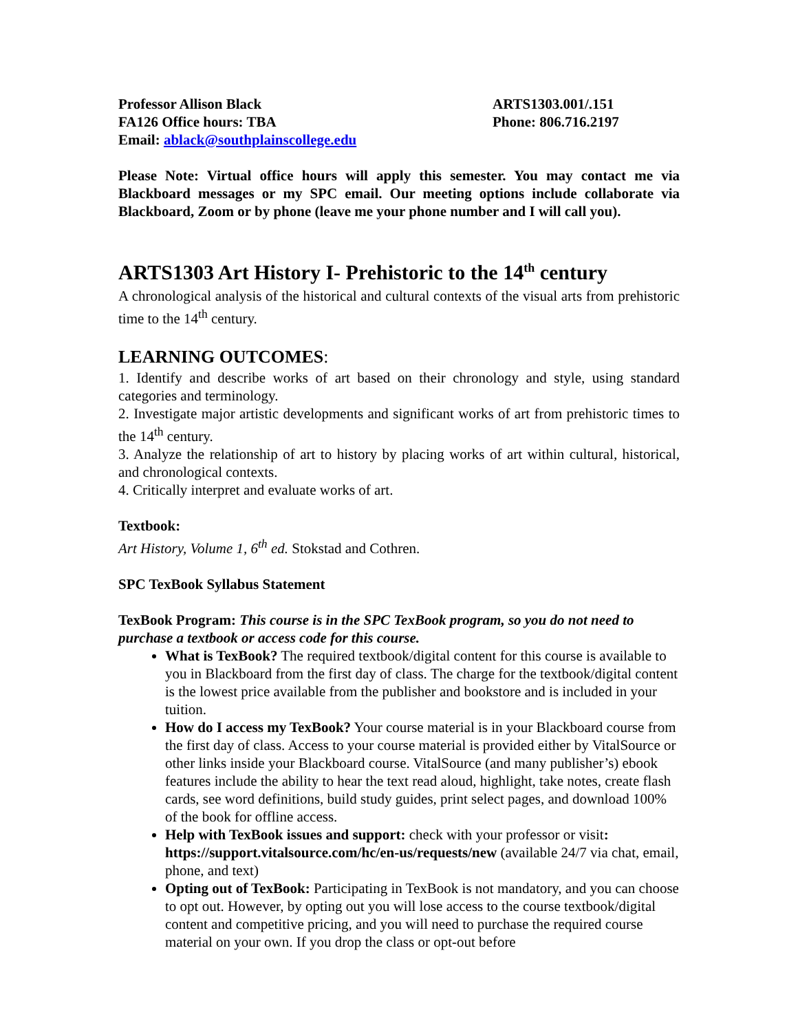Professor Allison Black
FA126 Office hours: TBA
Email: ablack@southplainscollege.edu
ARTS1303.001/.151
Phone: 806.716.2197
Please Note: Virtual office hours will apply this semester. You may contact me via Blackboard messages or my SPC email. Our meeting options include collaborate via Blackboard, Zoom or by phone (leave me your phone number and I will call you).
ARTS1303 Art History I- Prehistoric to the 14<sup>th</sup> century
A chronological analysis of the historical and cultural contexts of the visual arts from prehistoric time to the 14<sup>th</sup> century.
LEARNING OUTCOMES:
1. Identify and describe works of art based on their chronology and style, using standard categories and terminology.
2. Investigate major artistic developments and significant works of art from prehistoric times to the 14<sup>th</sup> century.
3. Analyze the relationship of art to history by placing works of art within cultural, historical, and chronological contexts.
4. Critically interpret and evaluate works of art.
Textbook:
Art History, Volume 1, 6<sup>th</sup> ed. Stokstad and Cothren.
SPC TexBook Syllabus Statement
TexBook Program: This course is in the SPC TexBook program, so you do not need to purchase a textbook or access code for this course.
What is TexBook? The required textbook/digital content for this course is available to you in Blackboard from the first day of class. The charge for the textbook/digital content is the lowest price available from the publisher and bookstore and is included in your tuition.
How do I access my TexBook? Your course material is in your Blackboard course from the first day of class. Access to your course material is provided either by VitalSource or other links inside your Blackboard course. VitalSource (and many publisher’s) ebook features include the ability to hear the text read aloud, highlight, take notes, create flash cards, see word definitions, build study guides, print select pages, and download 100% of the book for offline access.
Help with TexBook issues and support: check with your professor or visit: https://support.vitalsource.com/hc/en-us/requests/new (available 24/7 via chat, email, phone, and text)
Opting out of TexBook: Participating in TexBook is not mandatory, and you can choose to opt out. However, by opting out you will lose access to the course textbook/digital content and competitive pricing, and you will need to purchase the required course material on your own. If you drop the class or opt-out before